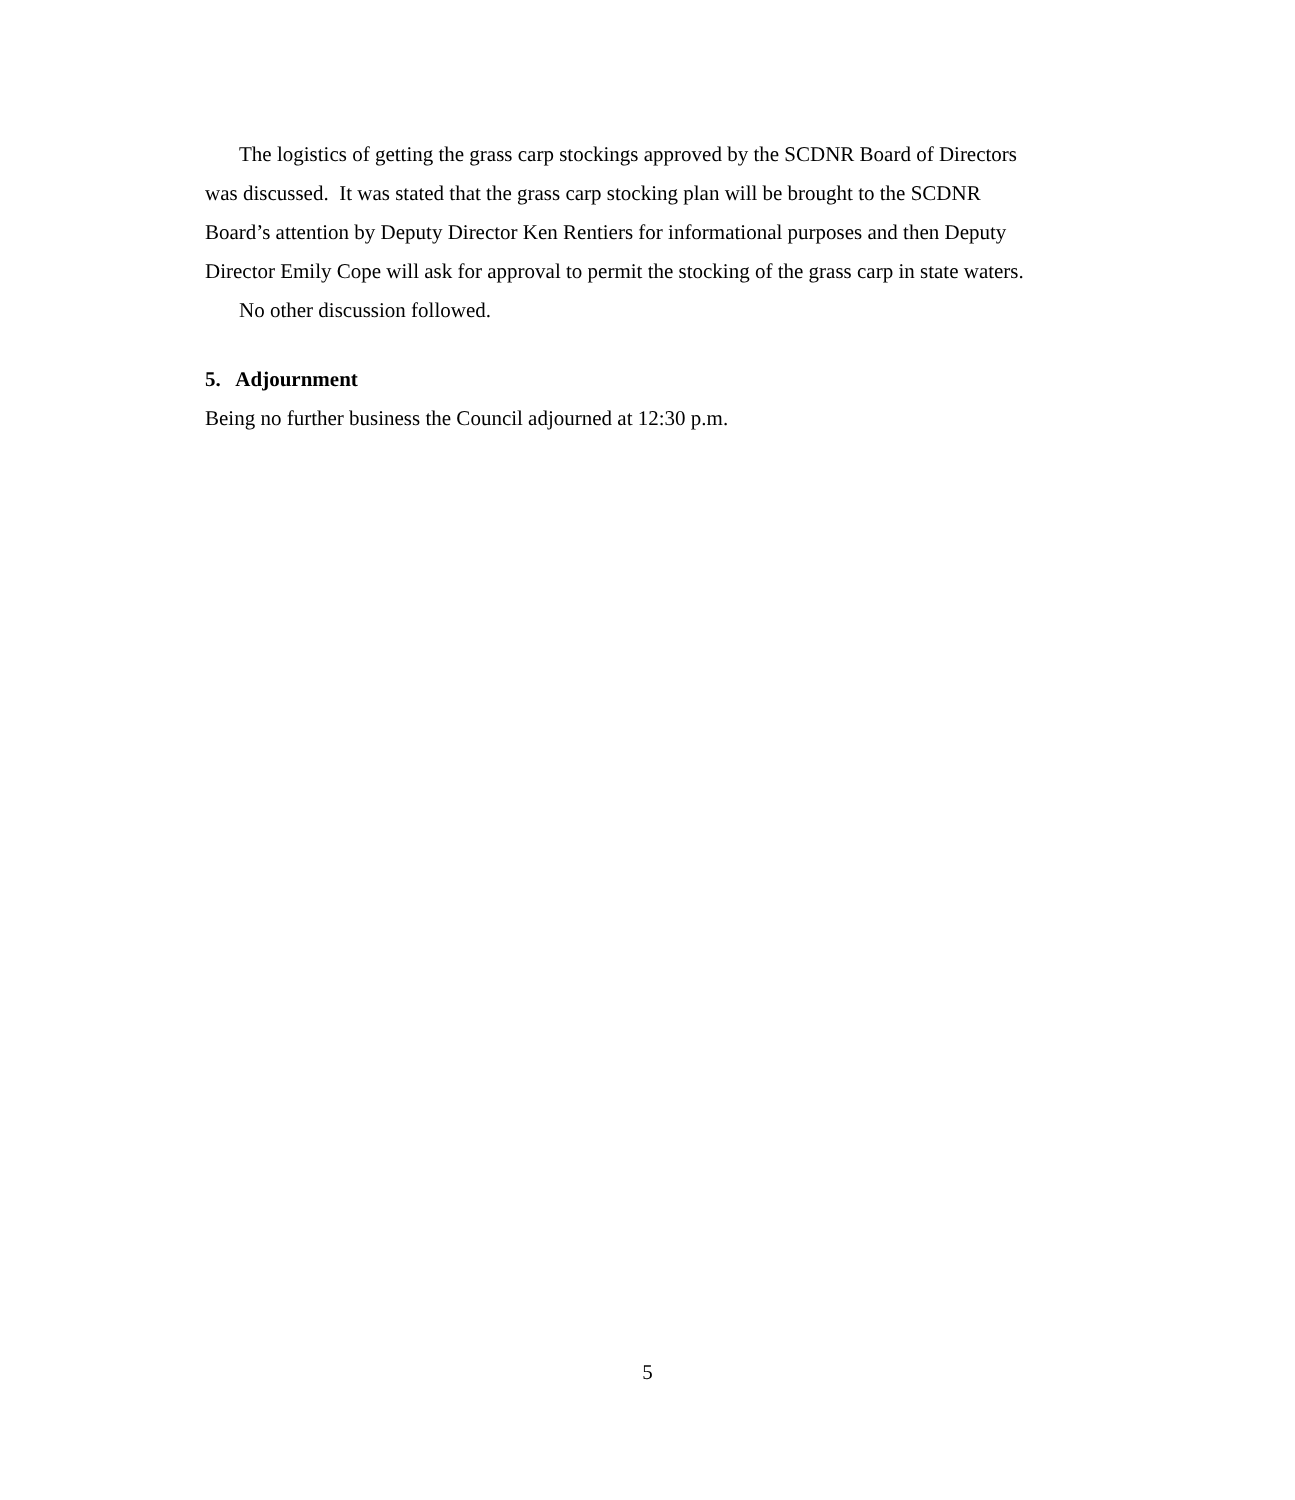The logistics of getting the grass carp stockings approved by the SCDNR Board of Directors was discussed. It was stated that the grass carp stocking plan will be brought to the SCDNR Board’s attention by Deputy Director Ken Rentiers for informational purposes and then Deputy Director Emily Cope will ask for approval to permit the stocking of the grass carp in state waters.
No other discussion followed.
5. Adjournment
Being no further business the Council adjourned at 12:30 p.m.
5